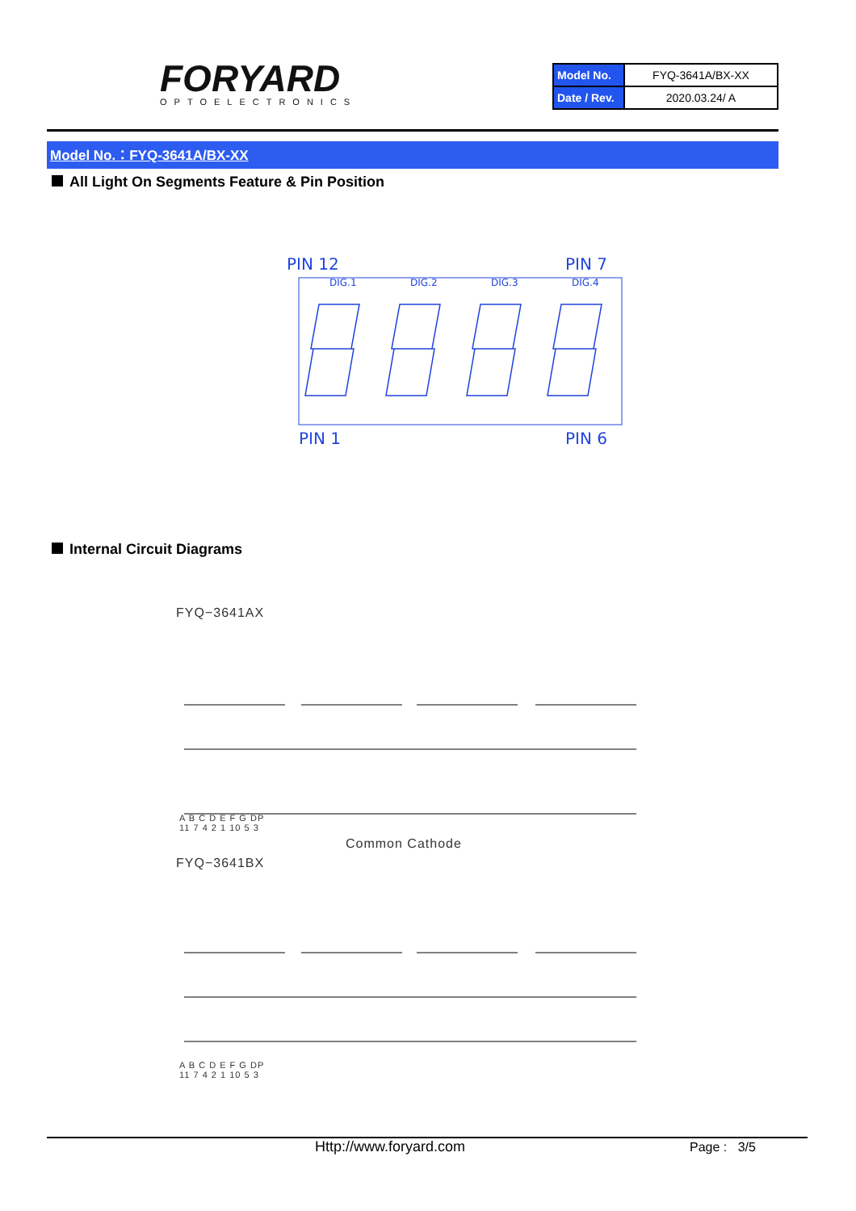FORYARD
OPTOELECTRONICS
| Model No. | FYQ-3641A/BX-XX |
| Date / Rev. | 2020.03.24/ A |
Model No.：FYQ-3641A/BX-XX
All Light On Segments Feature & Pin Position
PIN 12
PIN 7
PIN 1
PIN 6
DIG.1
DIG.2
DIG.3
DIG.4
Internal Circuit Diagrams
FYQ−3641AX
A B C D E F G DP
11 7 4 2 1 10 5 3
Common Cathode
FYQ−3641BX
A B C D E F G DP
11 7 4 2 1 10 5 3
Http://www.foryard.com Page : 3/5